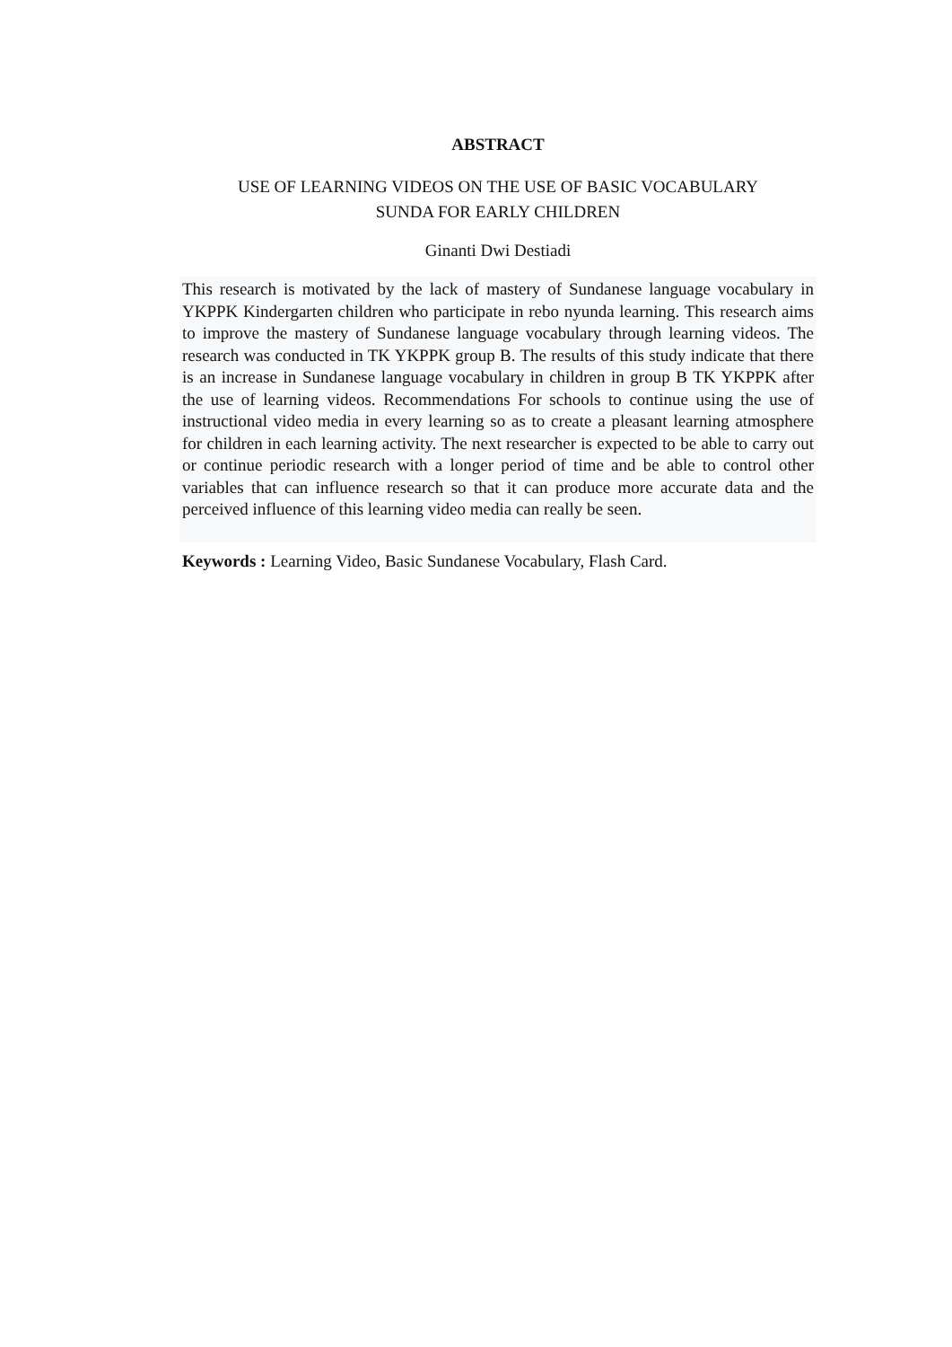ABSTRACT
USE OF LEARNING VIDEOS ON THE USE OF BASIC VOCABULARY
SUNDA FOR EARLY CHILDREN
Ginanti Dwi Destiadi
This research is motivated by the lack of mastery of Sundanese language vocabulary in YKPPK Kindergarten children who participate in rebo nyunda learning. This research aims to improve the mastery of Sundanese language vocabulary through learning videos. The research was conducted in TK YKPPK group B. The results of this study indicate that there is an increase in Sundanese language vocabulary in children in group B TK YKPPK after the use of learning videos. Recommendations For schools to continue using the use of instructional video media in every learning so as to create a pleasant learning atmosphere for children in each learning activity. The next researcher is expected to be able to carry out or continue periodic research with a longer period of time and be able to control other variables that can influence research so that it can produce more accurate data and the perceived influence of this learning video media can really be seen.
Keywords : Learning Video, Basic Sundanese Vocabulary, Flash Card.